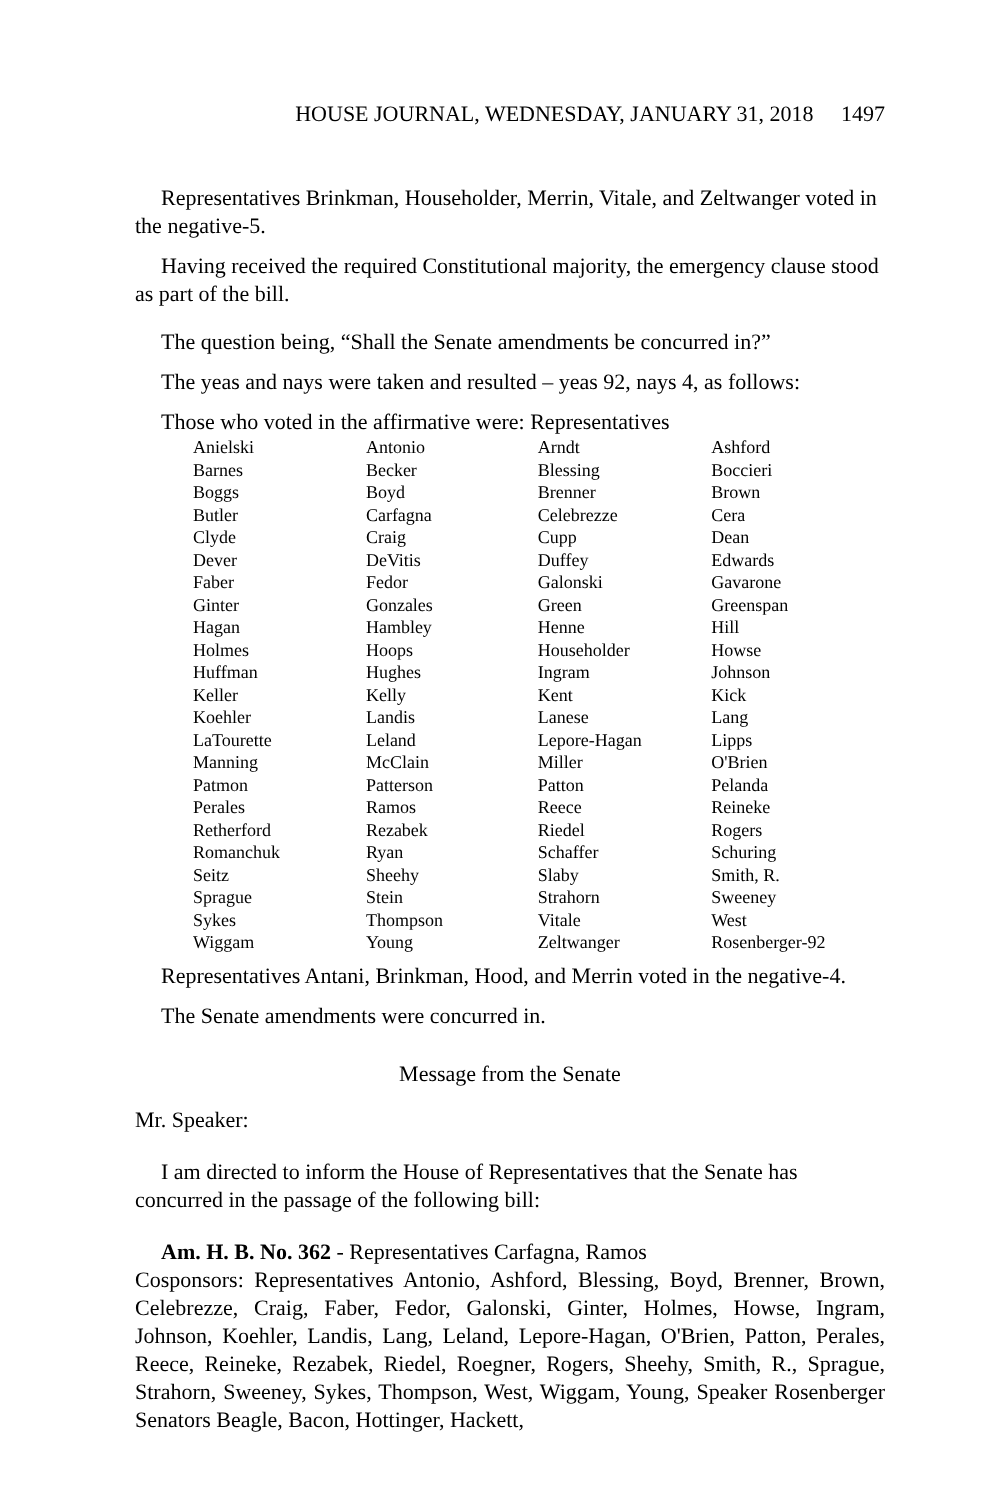HOUSE JOURNAL, WEDNESDAY, JANUARY 31, 2018 1497
Representatives Brinkman, Householder, Merrin, Vitale, and Zeltwanger voted in the negative-5.
Having received the required Constitutional majority, the emergency clause stood as part of the bill.
The question being, “Shall the Senate amendments be concurred in?”
The yeas and nays were taken and resulted – yeas 92, nays 4, as follows:
Those who voted in the affirmative were: Representatives
| Anielski | Antonio | Arndt | Ashford |
| Barnes | Becker | Blessing | Boccieri |
| Boggs | Boyd | Brenner | Brown |
| Butler | Carfagna | Celebrezze | Cera |
| Clyde | Craig | Cupp | Dean |
| Dever | DeVitis | Duffey | Edwards |
| Faber | Fedor | Galonski | Gavarone |
| Ginter | Gonzales | Green | Greenspan |
| Hagan | Hambley | Henne | Hill |
| Holmes | Hoops | Householder | Howse |
| Huffman | Hughes | Ingram | Johnson |
| Keller | Kelly | Kent | Kick |
| Koehler | Landis | Lanese | Lang |
| LaTourette | Leland | Lepore-Hagan | Lipps |
| Manning | McClain | Miller | O'Brien |
| Patmon | Patterson | Patton | Pelanda |
| Perales | Ramos | Reece | Reineke |
| Retherford | Rezabek | Riedel | Rogers |
| Romanchuk | Ryan | Schaffer | Schuring |
| Seitz | Sheehy | Slaby | Smith, R. |
| Sprague | Stein | Strahorn | Sweeney |
| Sykes | Thompson | Vitale | West |
| Wiggam | Young | Zeltwanger | Rosenberger-92 |
Representatives Antani, Brinkman, Hood, and Merrin voted in the negative-4.
The Senate amendments were concurred in.
Message from the Senate
Mr. Speaker:
I am directed to inform the House of Representatives that the Senate has concurred in the passage of the following bill:
Am. H. B. No. 362 - Representatives Carfagna, Ramos
Cosponsors: Representatives Antonio, Ashford, Blessing, Boyd, Brenner, Brown, Celebrezze, Craig, Faber, Fedor, Galonski, Ginter, Holmes, Howse, Ingram, Johnson, Koehler, Landis, Lang, Leland, Lepore-Hagan, O'Brien, Patton, Perales, Reece, Reineke, Rezabek, Riedel, Roegner, Rogers, Sheehy, Smith, R., Sprague, Strahorn, Sweeney, Sykes, Thompson, West, Wiggam, Young, Speaker Rosenberger Senators Beagle, Bacon, Hottinger, Hackett,